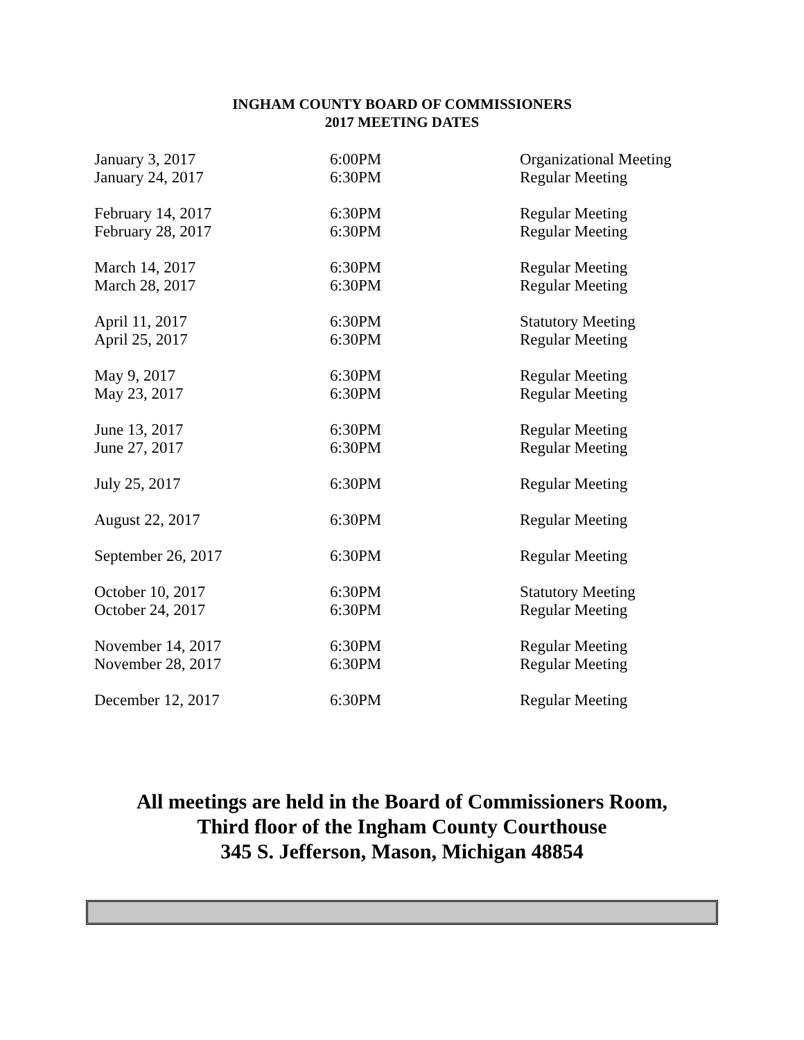INGHAM COUNTY BOARD OF COMMISSIONERS
2017 MEETING DATES
| January 3, 2017 | 6:00PM | Organizational Meeting |
| January 24, 2017 | 6:30PM | Regular Meeting |
| February 14, 2017 | 6:30PM | Regular Meeting |
| February 28, 2017 | 6:30PM | Regular Meeting |
| March 14, 2017 | 6:30PM | Regular Meeting |
| March 28, 2017 | 6:30PM | Regular Meeting |
| April 11, 2017 | 6:30PM | Statutory Meeting |
| April 25, 2017 | 6:30PM | Regular Meeting |
| May 9, 2017 | 6:30PM | Regular Meeting |
| May 23, 2017 | 6:30PM | Regular Meeting |
| June 13, 2017 | 6:30PM | Regular Meeting |
| June 27, 2017 | 6:30PM | Regular Meeting |
| July 25, 2017 | 6:30PM | Regular Meeting |
| August 22, 2017 | 6:30PM | Regular Meeting |
| September 26, 2017 | 6:30PM | Regular Meeting |
| October 10, 2017 | 6:30PM | Statutory Meeting |
| October 24, 2017 | 6:30PM | Regular Meeting |
| November 14, 2017 | 6:30PM | Regular Meeting |
| November 28, 2017 | 6:30PM | Regular Meeting |
| December 12, 2017 | 6:30PM | Regular Meeting |
All meetings are held in the Board of Commissioners Room,
Third floor of the Ingham County Courthouse
345 S. Jefferson, Mason, Michigan 48854